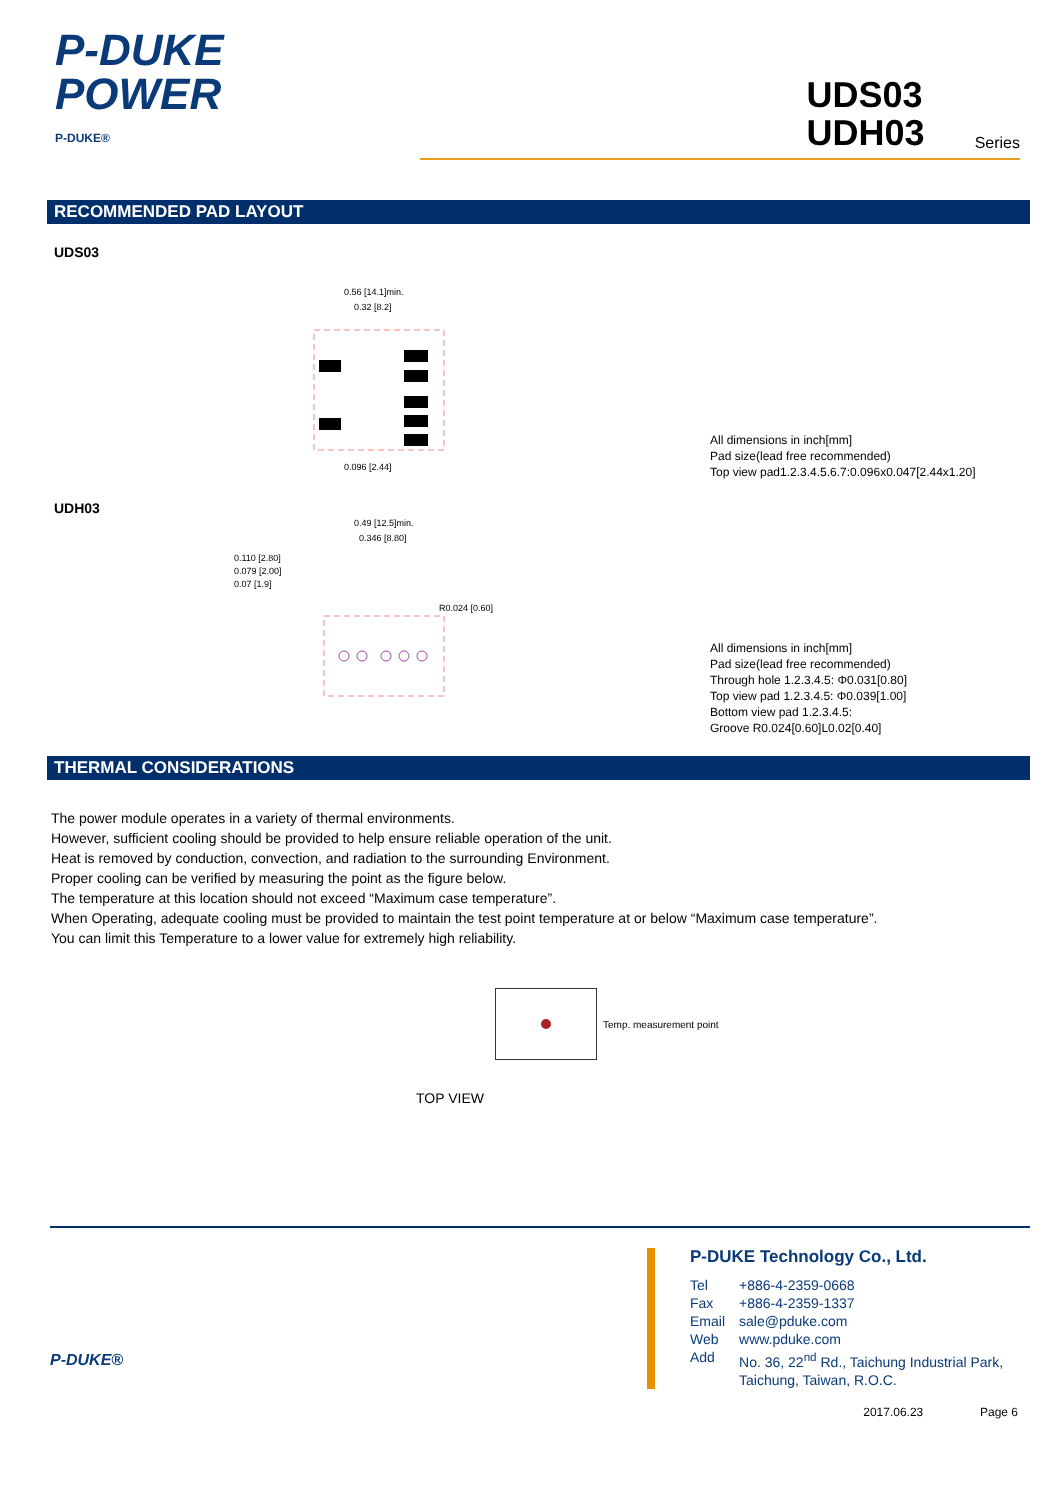P-DUKE
POWER
P-DUKE®
UDS03
UDH03 Series
RECOMMENDED PAD LAYOUT
UDS03
0.56 [14.1]min.
0.32 [8.2]
0.096 [2.44]
All dimensions in inch[mm]
Pad size(lead free recommended)
Top view pad1.2.3.4.5.6.7:0.096x0.047[2.44x1.20]
UDH03
0.49 [12.5]min.
0.346 [8.80]
0.110 [2.80]
0.079 [2.00]
0.07 [1.9]
R0.024 [0.60]
All dimensions in inch[mm]
Pad size(lead free recommended)
Through hole 1.2.3.4.5: Φ0.031[0.80]
Top view pad 1.2.3.4.5: Φ0.039[1.00]
Bottom view pad 1.2.3.4.5:
Groove R0.024[0.60]L0.02[0.40]
THERMAL CONSIDERATIONS
The power module operates in a variety of thermal environments.
However, sufficient cooling should be provided to help ensure reliable operation of the unit.
Heat is removed by conduction, convection, and radiation to the surrounding Environment.
Proper cooling can be verified by measuring the point as the figure below.
The temperature at this location should not exceed “Maximum case temperature”.
When Operating, adequate cooling must be provided to maintain the test point temperature at or below “Maximum case temperature”.
You can limit this Temperature to a lower value for extremely high reliability.
Temp. measurement point
TOP VIEW
P-DUKE®
P-DUKE Technology Co., Ltd.
| Tel | +886-4-2359-0668 |
| Fax | +886-4-2359-1337 |
| Email | sale@pduke.com |
| Web | www.pduke.com |
| Add | No. 36, 22<sup>nd</sup> Rd., Taichung Industrial Park, Taichung, Taiwan, R.O.C. |
2017.06.23 Page 6